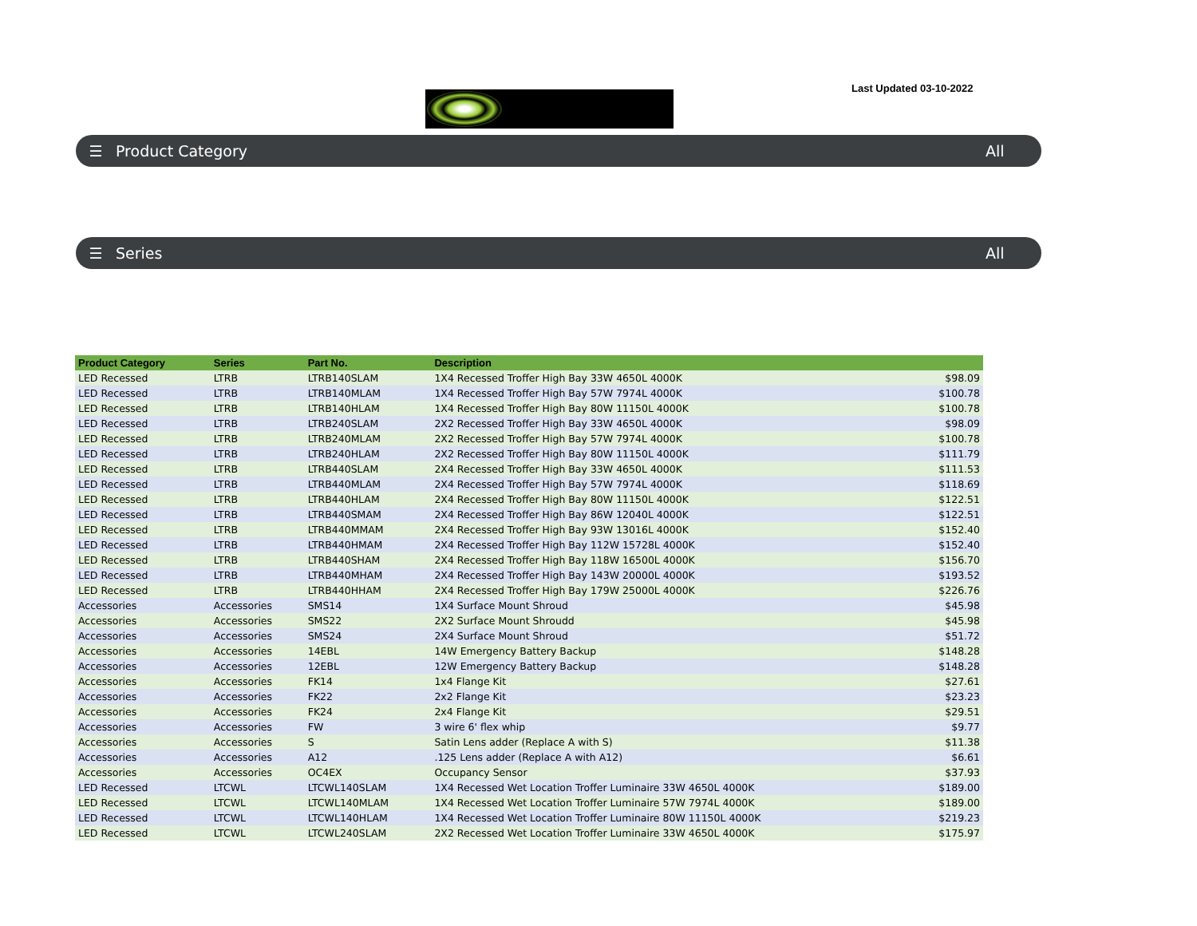Last Updated 03-10-2022
☰ Product Category All
☰ Series All
| Product Category | Series | Part No. | Description | |
| --- | --- | --- | --- | --- |
| LED Recessed | LTRB | LTRB140SLAM | 1X4 Recessed Troffer High Bay 33W 4650L 4000K | $98.09 |
| LED Recessed | LTRB | LTRB140MLAM | 1X4 Recessed Troffer High Bay 57W 7974L 4000K | $100.78 |
| LED Recessed | LTRB | LTRB140HLAM | 1X4 Recessed Troffer High Bay 80W 11150L 4000K | $100.78 |
| LED Recessed | LTRB | LTRB240SLAM | 2X2 Recessed Troffer High Bay 33W 4650L 4000K | $98.09 |
| LED Recessed | LTRB | LTRB240MLAM | 2X2 Recessed Troffer High Bay 57W 7974L 4000K | $100.78 |
| LED Recessed | LTRB | LTRB240HLAM | 2X2 Recessed Troffer High Bay 80W 11150L 4000K | $111.79 |
| LED Recessed | LTRB | LTRB440SLAM | 2X4 Recessed Troffer High Bay 33W 4650L 4000K | $111.53 |
| LED Recessed | LTRB | LTRB440MLAM | 2X4 Recessed Troffer High Bay 57W 7974L 4000K | $118.69 |
| LED Recessed | LTRB | LTRB440HLAM | 2X4 Recessed Troffer High Bay 80W 11150L 4000K | $122.51 |
| LED Recessed | LTRB | LTRB440SMAM | 2X4 Recessed Troffer High Bay 86W 12040L 4000K | $122.51 |
| LED Recessed | LTRB | LTRB440MMAM | 2X4 Recessed Troffer High Bay 93W 13016L 4000K | $152.40 |
| LED Recessed | LTRB | LTRB440HMAM | 2X4 Recessed Troffer High Bay 112W 15728L 4000K | $152.40 |
| LED Recessed | LTRB | LTRB440SHAM | 2X4 Recessed Troffer High Bay 118W 16500L 4000K | $156.70 |
| LED Recessed | LTRB | LTRB440MHAM | 2X4 Recessed Troffer High Bay 143W 20000L 4000K | $193.52 |
| LED Recessed | LTRB | LTRB440HHAM | 2X4 Recessed Troffer High Bay 179W 25000L 4000K | $226.76 |
| Accessories | Accessories | SMS14 | 1X4 Surface Mount Shroud | $45.98 |
| Accessories | Accessories | SMS22 | 2X2 Surface Mount Shroudd | $45.98 |
| Accessories | Accessories | SMS24 | 2X4 Surface Mount Shroud | $51.72 |
| Accessories | Accessories | 14EBL | 14W Emergency Battery Backup | $148.28 |
| Accessories | Accessories | 12EBL | 12W Emergency Battery Backup | $148.28 |
| Accessories | Accessories | FK14 | 1x4 Flange Kit | $27.61 |
| Accessories | Accessories | FK22 | 2x2 Flange Kit | $23.23 |
| Accessories | Accessories | FK24 | 2x4 Flange Kit | $29.51 |
| Accessories | Accessories | FW | 3 wire 6' flex whip | $9.77 |
| Accessories | Accessories | S | Satin Lens adder (Replace A with S) | $11.38 |
| Accessories | Accessories | A12 | .125 Lens adder (Replace A with A12) | $6.61 |
| Accessories | Accessories | OC4EX | Occupancy Sensor | $37.93 |
| LED Recessed | LTCWL | LTCWL140SLAM | 1X4 Recessed Wet Location Troffer Luminaire 33W 4650L 4000K | $189.00 |
| LED Recessed | LTCWL | LTCWL140MLAM | 1X4 Recessed Wet Location Troffer Luminaire 57W 7974L 4000K | $189.00 |
| LED Recessed | LTCWL | LTCWL140HLAM | 1X4 Recessed Wet Location Troffer Luminaire 80W 11150L 4000K | $219.23 |
| LED Recessed | LTCWL | LTCWL240SLAM | 2X2 Recessed Wet Location Troffer Luminaire 33W 4650L 4000K | $175.97 |